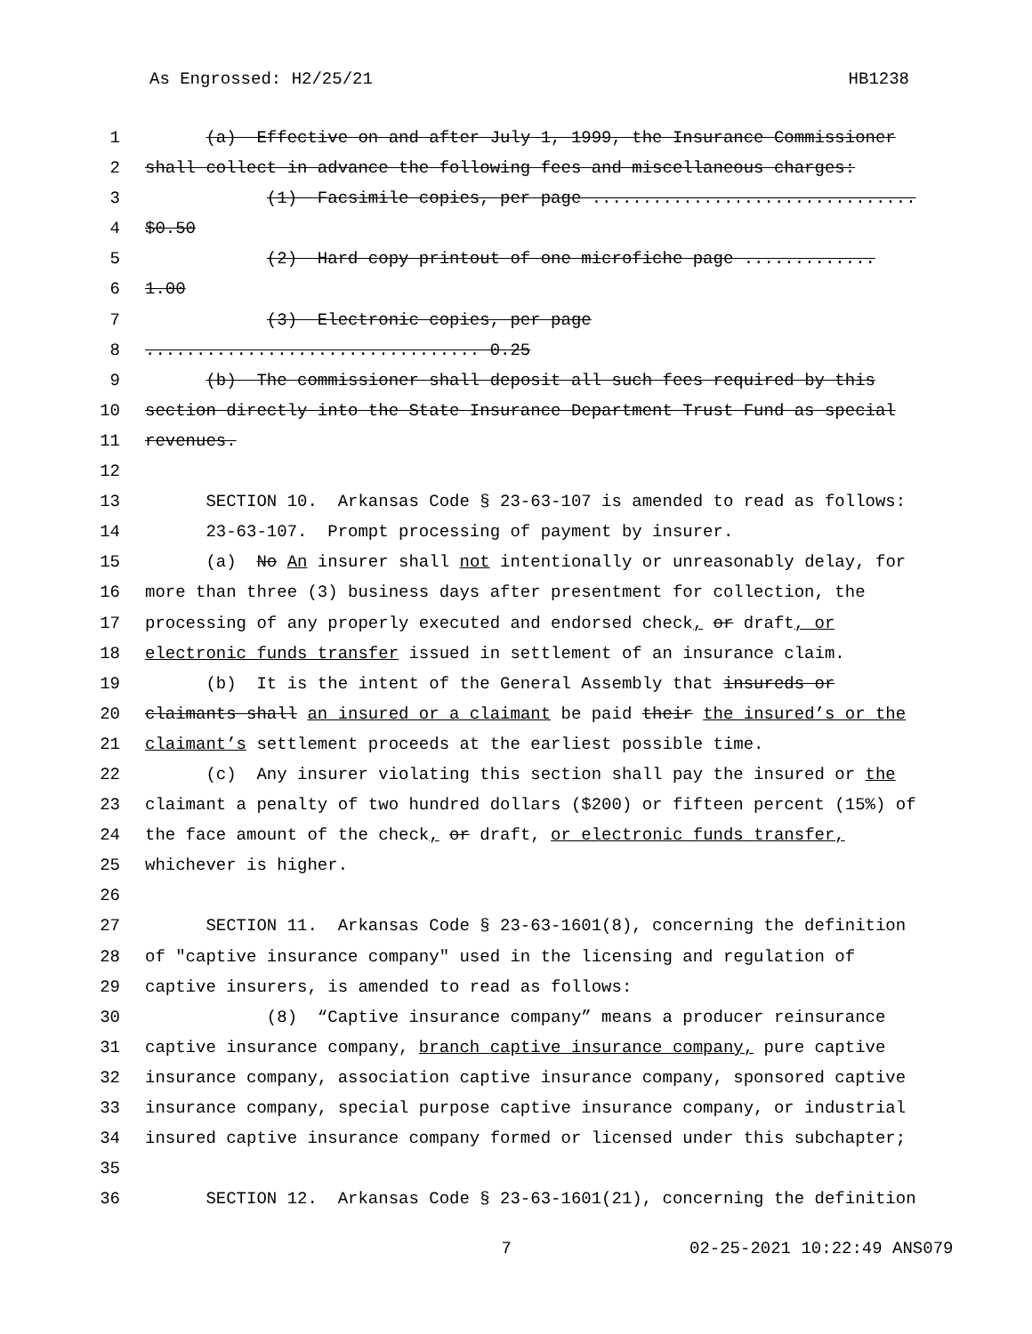As Engrossed: H2/25/21 HB1238
1 (a) Effective on and after July 1, 1999, the Insurance Commissioner
2 shall collect in advance the following fees and miscellaneous charges:
3 (1) Facsimile copies, per page ................................
4 $0.50
5 (2) Hard copy printout of one microfiche page .............
6 1.00
7 (3) Electronic copies, per page
8................................. 0.25
9 (b) The commissioner shall deposit all such fees required by this
10 section directly into the State Insurance Department Trust Fund as special
11 revenues.
12
13 SECTION 10. Arkansas Code § 23-63-107 is amended to read as follows:
14 23-63-107. Prompt processing of payment by insurer.
15 (a) No An insurer shall not intentionally or unreasonably delay, for
16 more than three (3) business days after presentment for collection, the
17 processing of any properly executed and endorsed check, or draft, or
18 electronic funds transfer issued in settlement of an insurance claim.
19 (b) It is the intent of the General Assembly that insureds or
20 claimants shall an insured or a claimant be paid their the insured’s or the
21 claimant’s settlement proceeds at the earliest possible time.
22 (c) Any insurer violating this section shall pay the insured or the
23 claimant a penalty of two hundred dollars ($200) or fifteen percent (15%) of
24 the face amount of the check, or draft, or electronic funds transfer,
25 whichever is higher.
26
27 SECTION 11. Arkansas Code § 23-63-1601(8), concerning the definition
28 of "captive insurance company" used in the licensing and regulation of
29 captive insurers, is amended to read as follows:
30 (8) “Captive insurance company” means a producer reinsurance
31 captive insurance company, branch captive insurance company, pure captive
32 insurance company, association captive insurance company, sponsored captive
33 insurance company, special purpose captive insurance company, or industrial
34 insured captive insurance company formed or licensed under this subchapter;
35
36 SECTION 12. Arkansas Code § 23-63-1601(21), concerning the definition
7 02-25-2021 10:22:49 ANS079